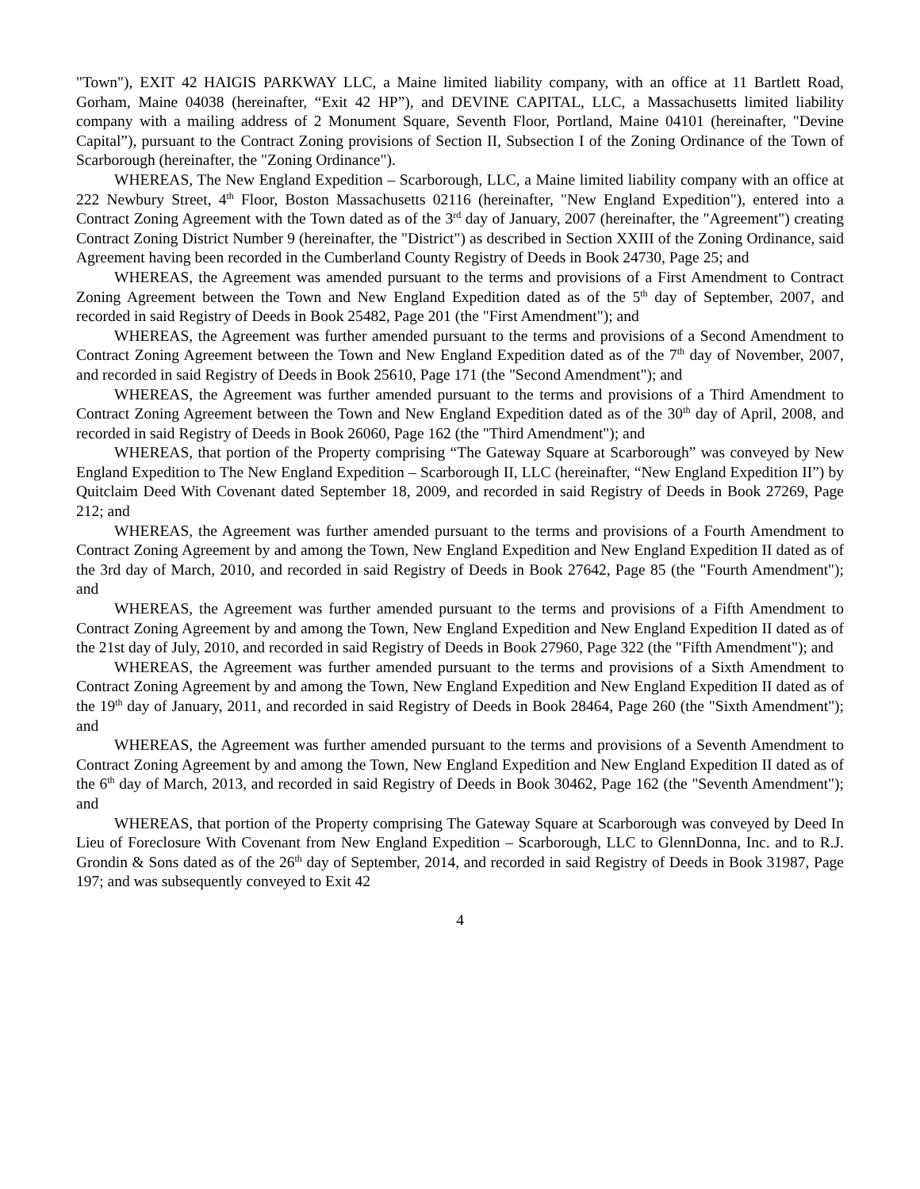"Town"), EXIT 42 HAIGIS PARKWAY LLC, a Maine limited liability company, with an office at 11 Bartlett Road, Gorham, Maine 04038 (hereinafter, “Exit 42 HP”), and DEVINE CAPITAL, LLC, a Massachusetts limited liability company with a mailing address of 2 Monument Square, Seventh Floor, Portland, Maine 04101 (hereinafter, "Devine Capital”), pursuant to the Contract Zoning provisions of Section II, Subsection I of the Zoning Ordinance of the Town of Scarborough (hereinafter, the "Zoning Ordinance").
WHEREAS, The New England Expedition – Scarborough, LLC, a Maine limited liability company with an office at 222 Newbury Street, 4<sup>th</sup> Floor, Boston Massachusetts 02116 (hereinafter, "New England Expedition"), entered into a Contract Zoning Agreement with the Town dated as of the 3<sup>rd</sup> day of January, 2007 (hereinafter, the "Agreement") creating Contract Zoning District Number 9 (hereinafter, the "District") as described in Section XXIII of the Zoning Ordinance, said Agreement having been recorded in the Cumberland County Registry of Deeds in Book 24730, Page 25; and
WHEREAS, the Agreement was amended pursuant to the terms and provisions of a First Amendment to Contract Zoning Agreement between the Town and New England Expedition dated as of the 5<sup>th</sup> day of September, 2007, and recorded in said Registry of Deeds in Book 25482, Page 201 (the "First Amendment"); and
WHEREAS, the Agreement was further amended pursuant to the terms and provisions of a Second Amendment to Contract Zoning Agreement between the Town and New England Expedition dated as of the 7<sup>th</sup> day of November, 2007, and recorded in said Registry of Deeds in Book 25610, Page 171 (the "Second Amendment"); and
WHEREAS, the Agreement was further amended pursuant to the terms and provisions of a Third Amendment to Contract Zoning Agreement between the Town and New England Expedition dated as of the 30<sup>th</sup> day of April, 2008, and recorded in said Registry of Deeds in Book 26060, Page 162 (the "Third Amendment"); and
WHEREAS, that portion of the Property comprising “The Gateway Square at Scarborough” was conveyed by New England Expedition to The New England Expedition – Scarborough II, LLC (hereinafter, “New England Expedition II”) by Quitclaim Deed With Covenant dated September 18, 2009, and recorded in said Registry of Deeds in Book 27269, Page 212; and
WHEREAS, the Agreement was further amended pursuant to the terms and provisions of a Fourth Amendment to Contract Zoning Agreement by and among the Town, New England Expedition and New England Expedition II dated as of the 3rd day of March, 2010, and recorded in said Registry of Deeds in Book 27642, Page 85 (the "Fourth Amendment"); and
WHEREAS, the Agreement was further amended pursuant to the terms and provisions of a Fifth Amendment to Contract Zoning Agreement by and among the Town, New England Expedition and New England Expedition II dated as of the 21st day of July, 2010, and recorded in said Registry of Deeds in Book 27960, Page 322 (the "Fifth Amendment"); and
WHEREAS, the Agreement was further amended pursuant to the terms and provisions of a Sixth Amendment to Contract Zoning Agreement by and among the Town, New England Expedition and New England Expedition II dated as of the 19<sup>th</sup> day of January, 2011, and recorded in said Registry of Deeds in Book 28464, Page 260 (the "Sixth Amendment"); and
WHEREAS, the Agreement was further amended pursuant to the terms and provisions of a Seventh Amendment to Contract Zoning Agreement by and among the Town, New England Expedition and New England Expedition II dated as of the 6<sup>th</sup> day of March, 2013, and recorded in said Registry of Deeds in Book 30462, Page 162 (the "Seventh Amendment"); and
WHEREAS, that portion of the Property comprising The Gateway Square at Scarborough was conveyed by Deed In Lieu of Foreclosure With Covenant from New England Expedition – Scarborough, LLC to GlennDonna, Inc. and to R.J. Grondin & Sons dated as of the 26<sup>th</sup> day of September, 2014, and recorded in said Registry of Deeds in Book 31987, Page 197; and was subsequently conveyed to Exit 42
4